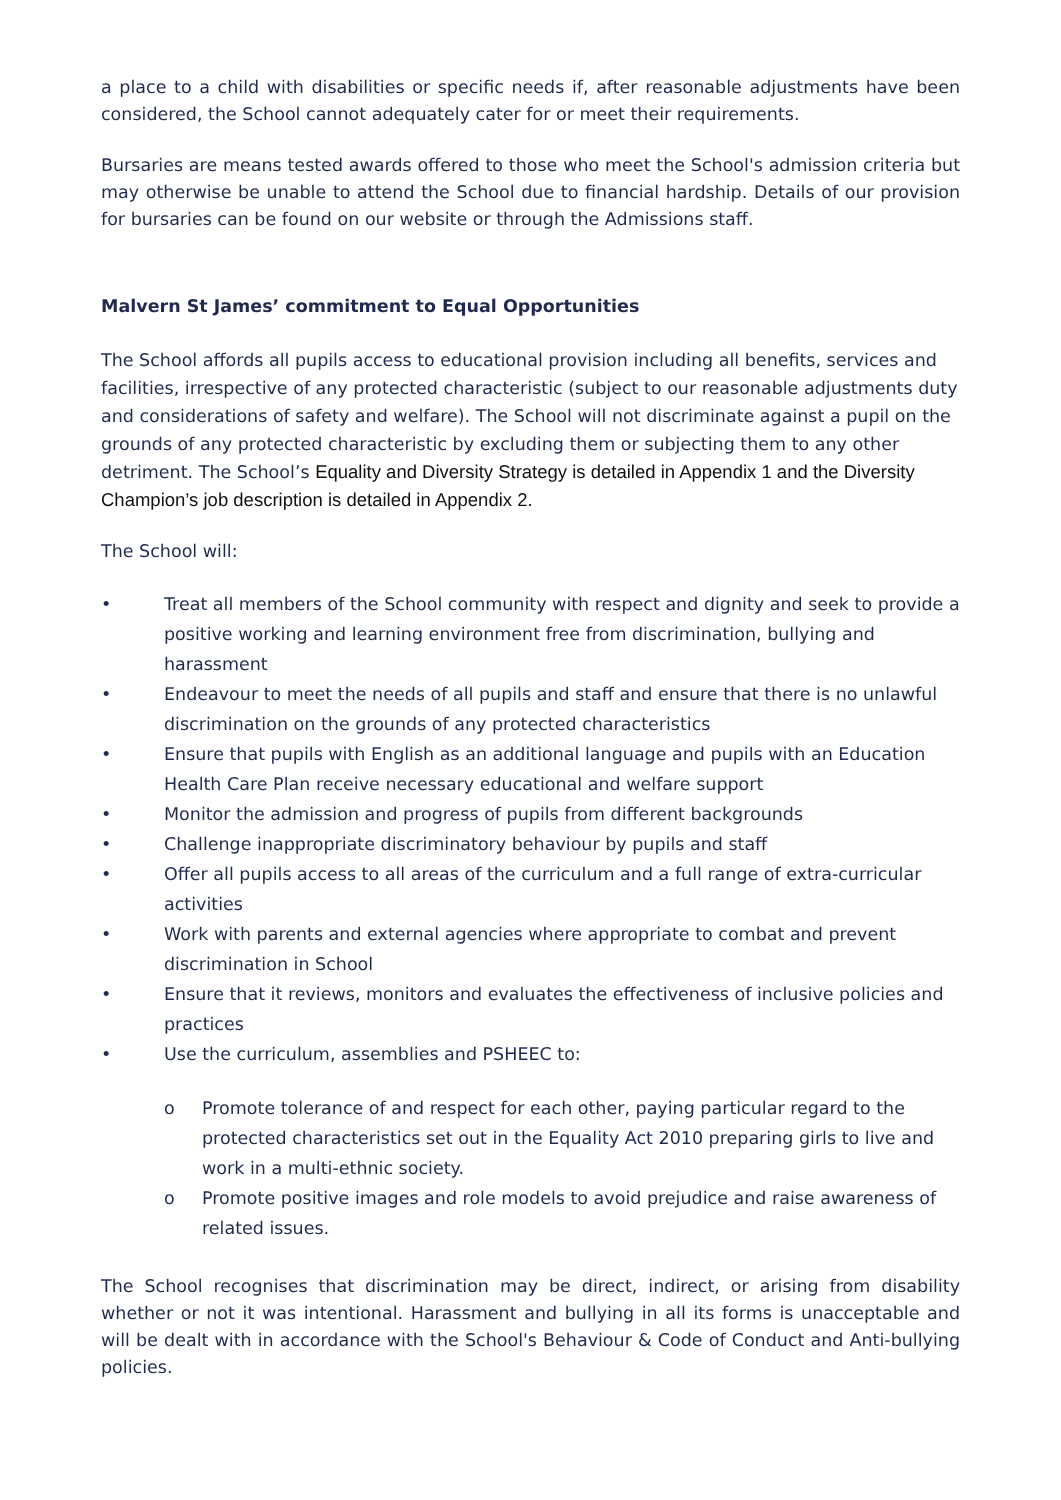a place to a child with disabilities or specific needs if, after reasonable adjustments have been considered, the School cannot adequately cater for or meet their requirements.
Bursaries are means tested awards offered to those who meet the School's admission criteria but may otherwise be unable to attend the School due to financial hardship. Details of our provision for bursaries can be found on our website or through the Admissions staff.
Malvern St James’ commitment to Equal Opportunities
The School affords all pupils access to educational provision including all benefits, services and facilities, irrespective of any protected characteristic (subject to our reasonable adjustments duty and considerations of safety and welfare). The School will not discriminate against a pupil on the grounds of any protected characteristic by excluding them or subjecting them to any other detriment. The School’s Equality and Diversity Strategy is detailed in Appendix 1 and the Diversity Champion’s job description is detailed in Appendix 2.
The School will:
• Treat all members of the School community with respect and dignity and seek to provide a positive working and learning environment free from discrimination, bullying and harassment
• Endeavour to meet the needs of all pupils and staff and ensure that there is no unlawful discrimination on the grounds of any protected characteristics
• Ensure that pupils with English as an additional language and pupils with an Education Health Care Plan receive necessary educational and welfare support
• Monitor the admission and progress of pupils from different backgrounds
• Challenge inappropriate discriminatory behaviour by pupils and staff
• Offer all pupils access to all areas of the curriculum and a full range of extra-curricular activities
• Work with parents and external agencies where appropriate to combat and prevent discrimination in School
• Ensure that it reviews, monitors and evaluates the effectiveness of inclusive policies and practices
• Use the curriculum, assemblies and PSHEEC to:
o Promote tolerance of and respect for each other, paying particular regard to the protected characteristics set out in the Equality Act 2010 preparing girls to live and work in a multi-ethnic society.
o Promote positive images and role models to avoid prejudice and raise awareness of related issues.
The School recognises that discrimination may be direct, indirect, or arising from disability whether or not it was intentional. Harassment and bullying in all its forms is unacceptable and will be dealt with in accordance with the School's Behaviour & Code of Conduct and Anti-bullying policies.